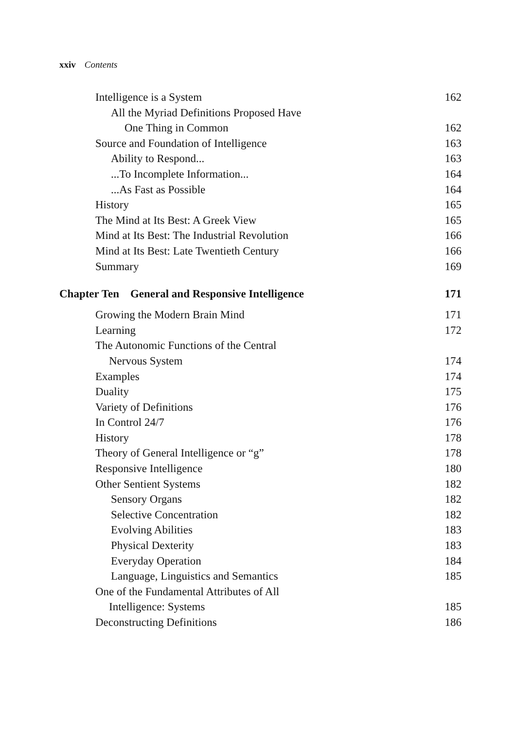xxiv Contents
Intelligence is a System 162
All the Myriad Definitions Proposed Have
One Thing in Common 162
Source and Foundation of Intelligence 163
Ability to Respond... 163
...To Incomplete Information... 164
...As Fast as Possible 164
History 165
The Mind at Its Best: A Greek View 165
Mind at Its Best: The Industrial Revolution 166
Mind at Its Best: Late Twentieth Century 166
Summary 169
Chapter Ten General and Responsive Intelligence 171
Growing the Modern Brain Mind 171
Learning 172
The Autonomic Functions of the Central
Nervous System 174
Examples 174
Duality 175
Variety of Definitions 176
In Control 24/7 176
History 178
Theory of General Intelligence or “g” 178
Responsive Intelligence 180
Other Sentient Systems 182
Sensory Organs 182
Selective Concentration 182
Evolving Abilities 183
Physical Dexterity 183
Everyday Operation 184
Language, Linguistics and Semantics 185
One of the Fundamental Attributes of All
Intelligence: Systems 185
Deconstructing Definitions 186